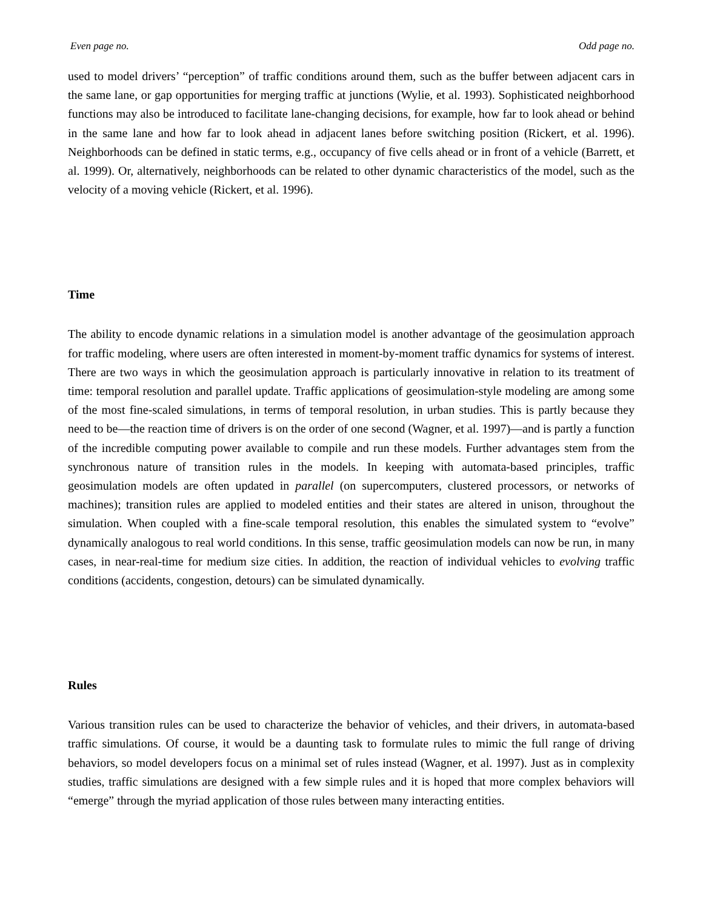Even page no. Odd page no.
used to model drivers’ “perception” of traffic conditions around them, such as the buffer between adjacent cars in the same lane, or gap opportunities for merging traffic at junctions (Wylie, et al. 1993). Sophisticated neighborhood functions may also be introduced to facilitate lane-changing decisions, for example, how far to look ahead or behind in the same lane and how far to look ahead in adjacent lanes before switching position (Rickert, et al. 1996). Neighborhoods can be defined in static terms, e.g., occupancy of five cells ahead or in front of a vehicle (Barrett, et al. 1999). Or, alternatively, neighborhoods can be related to other dynamic characteristics of the model, such as the velocity of a moving vehicle (Rickert, et al. 1996).
Time
The ability to encode dynamic relations in a simulation model is another advantage of the geosimulation approach for traffic modeling, where users are often interested in moment-by-moment traffic dynamics for systems of interest. There are two ways in which the geosimulation approach is particularly innovative in relation to its treatment of time: temporal resolution and parallel update. Traffic applications of geosimulation-style modeling are among some of the most fine-scaled simulations, in terms of temporal resolution, in urban studies. This is partly because they need to be—the reaction time of drivers is on the order of one second (Wagner, et al. 1997)—and is partly a function of the incredible computing power available to compile and run these models. Further advantages stem from the synchronous nature of transition rules in the models. In keeping with automata-based principles, traffic geosimulation models are often updated in parallel (on supercomputers, clustered processors, or networks of machines); transition rules are applied to modeled entities and their states are altered in unison, throughout the simulation. When coupled with a fine-scale temporal resolution, this enables the simulated system to “evolve” dynamically analogous to real world conditions. In this sense, traffic geosimulation models can now be run, in many cases, in near-real-time for medium size cities. In addition, the reaction of individual vehicles to evolving traffic conditions (accidents, congestion, detours) can be simulated dynamically.
Rules
Various transition rules can be used to characterize the behavior of vehicles, and their drivers, in automata-based traffic simulations. Of course, it would be a daunting task to formulate rules to mimic the full range of driving behaviors, so model developers focus on a minimal set of rules instead (Wagner, et al. 1997). Just as in complexity studies, traffic simulations are designed with a few simple rules and it is hoped that more complex behaviors will “emerge” through the myriad application of those rules between many interacting entities.